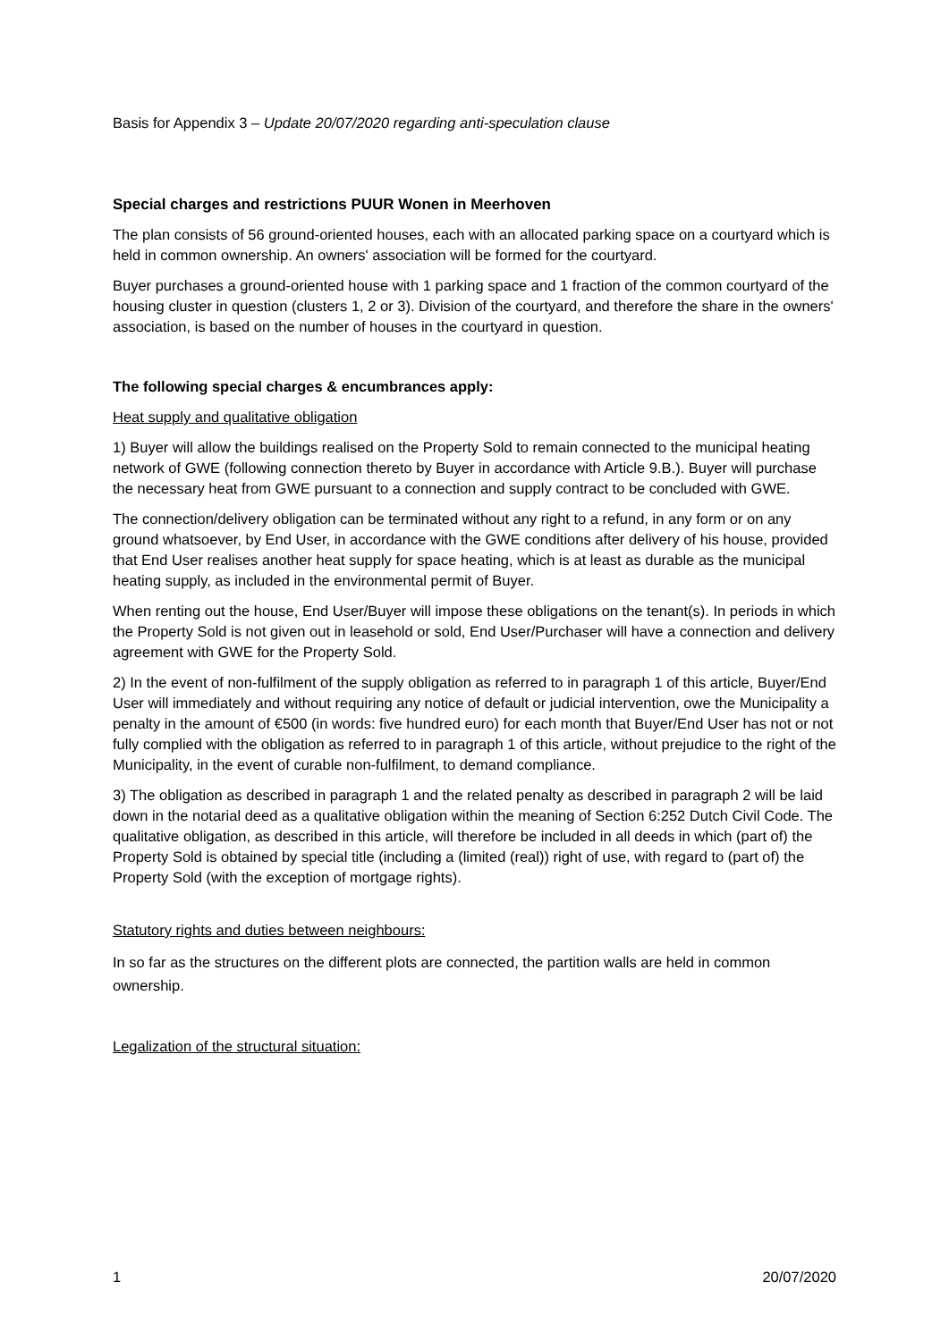Basis for Appendix 3 – Update 20/07/2020 regarding anti-speculation clause
Special charges and restrictions PUUR Wonen in Meerhoven
The plan consists of 56 ground-oriented houses, each with an allocated parking space on a courtyard which is held in common ownership. An owners' association will be formed for the courtyard.
Buyer purchases a ground-oriented house with 1 parking space and 1 fraction of the common courtyard of the housing cluster in question (clusters 1, 2 or 3). Division of the courtyard, and therefore the share in the owners' association, is based on the number of houses in the courtyard in question.
The following special charges & encumbrances apply:
Heat supply and qualitative obligation
1) Buyer will allow the buildings realised on the Property Sold to remain connected to the municipal heating network of GWE (following connection thereto by Buyer in accordance with Article 9.B.). Buyer will purchase the necessary heat from GWE pursuant to a connection and supply contract to be concluded with GWE.
The connection/delivery obligation can be terminated without any right to a refund, in any form or on any ground whatsoever, by End User, in accordance with the GWE conditions after delivery of his house, provided that End User realises another heat supply for space heating, which is at least as durable as the municipal heating supply, as included in the environmental permit of Buyer.
When renting out the house, End User/Buyer will impose these obligations on the tenant(s). In periods in which the Property Sold is not given out in leasehold or sold, End User/Purchaser will have a connection and delivery agreement with GWE for the Property Sold.
2) In the event of non-fulfilment of the supply obligation as referred to in paragraph 1 of this article, Buyer/End User will immediately and without requiring any notice of default or judicial intervention, owe the Municipality a penalty in the amount of €500 (in words: five hundred euro) for each month that Buyer/End User has not or not fully complied with the obligation as referred to in paragraph 1 of this article, without prejudice to the right of the Municipality, in the event of curable non-fulfilment, to demand compliance.
3) The obligation as described in paragraph 1 and the related penalty as described in paragraph 2 will be laid down in the notarial deed as a qualitative obligation within the meaning of Section 6:252 Dutch Civil Code. The qualitative obligation, as described in this article, will therefore be included in all deeds in which (part of) the Property Sold is obtained by special title (including a (limited (real)) right of use, with regard to (part of) the Property Sold (with the exception of mortgage rights).
Statutory rights and duties between neighbours:
In so far as the structures on the different plots are connected, the partition walls are held in common ownership.
Legalization of the structural situation:
1 20/07/2020